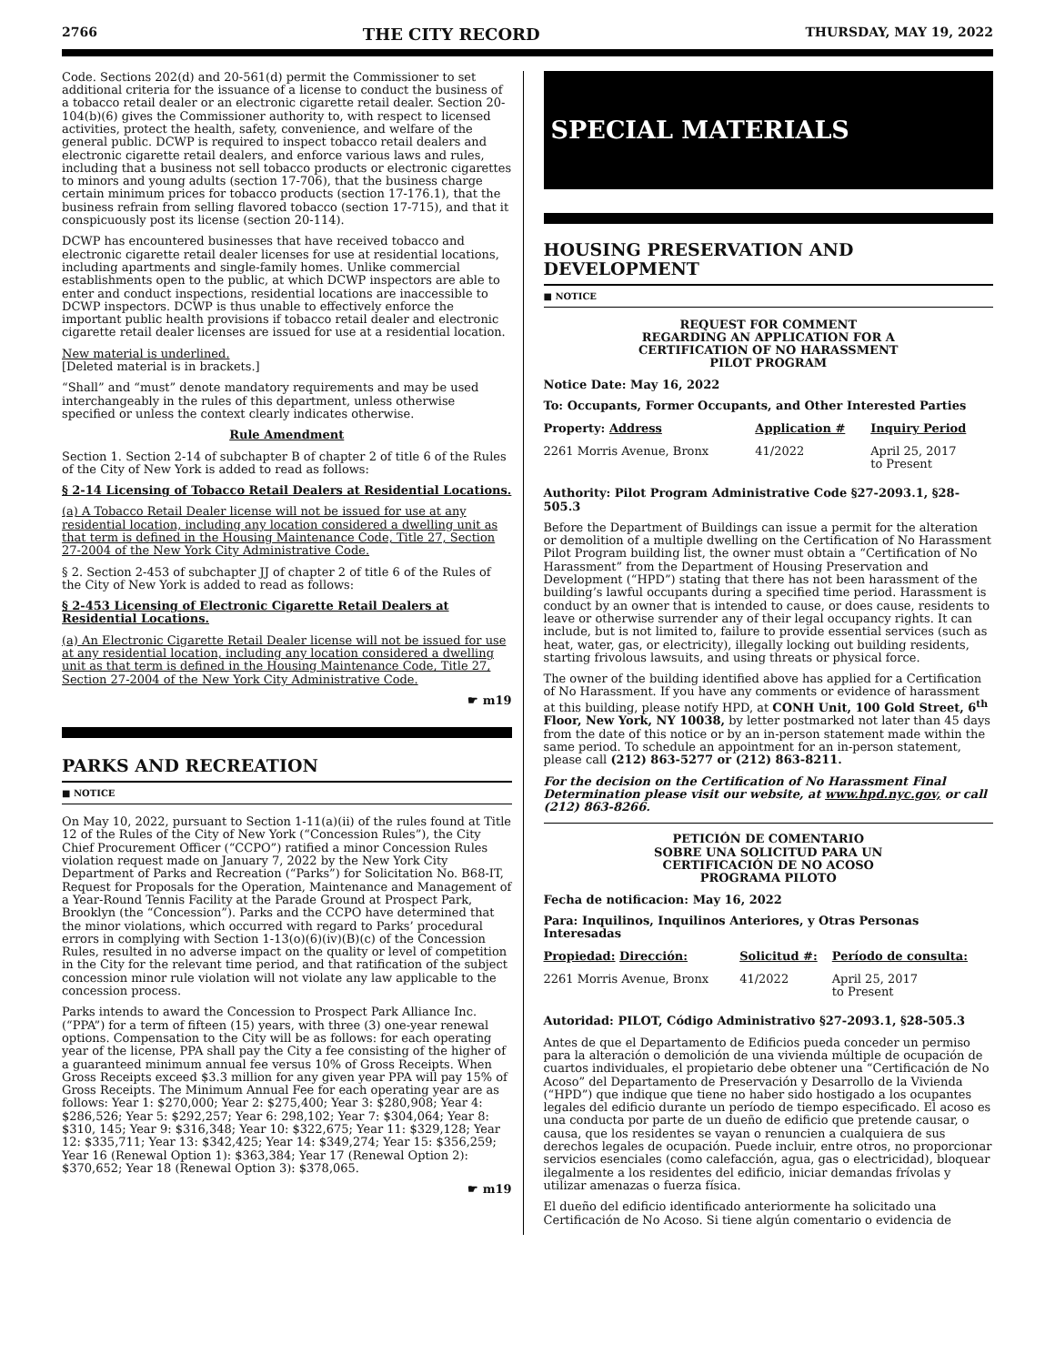2766 THE CITY RECORD THURSDAY, MAY 19, 2022
Code. Sections 202(d) and 20-561(d) permit the Commissioner to set additional criteria for the issuance of a license to conduct the business of a tobacco retail dealer or an electronic cigarette retail dealer. Section 20-104(b)(6) gives the Commissioner authority to, with respect to licensed activities, protect the health, safety, convenience, and welfare of the general public. DCWP is required to inspect tobacco retail dealers and electronic cigarette retail dealers, and enforce various laws and rules, including that a business not sell tobacco products or electronic cigarettes to minors and young adults (section 17-706), that the business charge certain minimum prices for tobacco products (section 17-176.1), that the business refrain from selling flavored tobacco (section 17-715), and that it conspicuously post its license (section 20-114).
DCWP has encountered businesses that have received tobacco and electronic cigarette retail dealer licenses for use at residential locations, including apartments and single-family homes. Unlike commercial establishments open to the public, at which DCWP inspectors are able to enter and conduct inspections, residential locations are inaccessible to DCWP inspectors. DCWP is thus unable to effectively enforce the important public health provisions if tobacco retail dealer and electronic cigarette retail dealer licenses are issued for use at a residential location.
New material is underlined.
[Deleted material is in brackets.]
“Shall” and “must” denote mandatory requirements and may be used interchangeably in the rules of this department, unless otherwise specified or unless the context clearly indicates otherwise.
Rule Amendment
Section 1. Section 2-14 of subchapter B of chapter 2 of title 6 of the Rules of the City of New York is added to read as follows:
§ 2-14 Licensing of Tobacco Retail Dealers at Residential Locations.
(a) A Tobacco Retail Dealer license will not be issued for use at any residential location, including any location considered a dwelling unit as that term is defined in the Housing Maintenance Code, Title 27, Section 27-2004 of the New York City Administrative Code.
§ 2. Section 2-453 of subchapter JJ of chapter 2 of title 6 of the Rules of the City of New York is added to read as follows:
§ 2-453 Licensing of Electronic Cigarette Retail Dealers at Residential Locations.
(a) An Electronic Cigarette Retail Dealer license will not be issued for use at any residential location, including any location considered a dwelling unit as that term is defined in the Housing Maintenance Code, Title 27, Section 27-2004 of the New York City Administrative Code.
☛ m19
PARKS AND RECREATION
■ NOTICE
On May 10, 2022, pursuant to Section 1-11(a)(ii) of the rules found at Title 12 of the Rules of the City of New York (“Concession Rules”), the City Chief Procurement Officer (“CCPO”) ratified a minor Concession Rules violation request made on January 7, 2022 by the New York City Department of Parks and Recreation (“Parks”) for Solicitation No. B68-IT, Request for Proposals for the Operation, Maintenance and Management of a Year-Round Tennis Facility at the Parade Ground at Prospect Park, Brooklyn (the “Concession”). Parks and the CCPO have determined that the minor violations, which occurred with regard to Parks’ procedural errors in complying with Section 1-13(o)(6)(iv)(B)(c) of the Concession Rules, resulted in no adverse impact on the quality or level of competition in the City for the relevant time period, and that ratification of the subject concession minor rule violation will not violate any law applicable to the concession process.
Parks intends to award the Concession to Prospect Park Alliance Inc. (“PPA”) for a term of fifteen (15) years, with three (3) one-year renewal options. Compensation to the City will be as follows: for each operating year of the license, PPA shall pay the City a fee consisting of the higher of a guaranteed minimum annual fee versus 10% of Gross Receipts. When Gross Receipts exceed $3.3 million for any given year PPA will pay 15% of Gross Receipts. The Minimum Annual Fee for each operating year are as follows: Year 1: $270,000; Year 2: $275,400; Year 3: $280,908; Year 4: $286,526; Year 5: $292,257; Year 6: 298,102; Year 7: $304,064; Year 8: $310, 145; Year 9: $316,348; Year 10: $322,675; Year 11: $329,128; Year 12: $335,711; Year 13: $342,425; Year 14: $349,274; Year 15: $356,259; Year 16 (Renewal Option 1): $363,384; Year 17 (Renewal Option 2): $370,652; Year 18 (Renewal Option 3): $378,065.
☛ m19
SPECIAL MATERIALS
HOUSING PRESERVATION AND DEVELOPMENT
■ NOTICE
REQUEST FOR COMMENT
REGARDING AN APPLICATION FOR A
CERTIFICATION OF NO HARASSMENT
PILOT PROGRAM
Notice Date: May 16, 2022
To: Occupants, Former Occupants, and Other Interested Parties
| Property: Address | Application # | Inquiry Period |
| --- | --- | --- |
| 2261 Morris Avenue, Bronx | 41/2022 | April 25, 2017 to Present |
Authority: Pilot Program Administrative Code §27-2093.1, §28-505.3
Before the Department of Buildings can issue a permit for the alteration or demolition of a multiple dwelling on the Certification of No Harassment Pilot Program building list, the owner must obtain a “Certification of No Harassment” from the Department of Housing Preservation and Development (“HPD”) stating that there has not been harassment of the building’s lawful occupants during a specified time period. Harassment is conduct by an owner that is intended to cause, or does cause, residents to leave or otherwise surrender any of their legal occupancy rights. It can include, but is not limited to, failure to provide essential services (such as heat, water, gas, or electricity), illegally locking out building residents, starting frivolous lawsuits, and using threats or physical force.
The owner of the building identified above has applied for a Certification of No Harassment. If you have any comments or evidence of harassment at this building, please notify HPD, at CONH Unit, 100 Gold Street, 6<sup>th</sup> Floor, New York, NY 10038, by letter postmarked not later than 45 days from the date of this notice or by an in-person statement made within the same period. To schedule an appointment for an in-person statement, please call (212) 863-5277 or (212) 863-8211.
For the decision on the Certification of No Harassment Final Determination please visit our website, at www.hpd.nyc.gov, or call (212) 863-8266.
PETICIÓN DE COMENTARIO
SOBRE UNA SOLICITUD PARA UN
CERTIFICACIÓN DE NO ACOSO
PROGRAMA PILOTO
Fecha de notificacion: May 16, 2022
Para: Inquilinos, Inquilinos Anteriores, y Otras Personas Interesadas
| Propiedad: Dirección: | Solicitud #: | Período de consulta: |
| --- | --- | --- |
| 2261 Morris Avenue, Bronx | 41/2022 | April 25, 2017 to Present |
Autoridad: PILOT, Código Administrativo §27-2093.1, §28-505.3
Antes de que el Departamento de Edificios pueda conceder un permiso para la alteración o demolición de una vivienda múltiple de ocupación de cuartos individuales, el propietario debe obtener una “Certificación de No Acoso” del Departamento de Preservación y Desarrollo de la Vivienda (“HPD”) que indique que tiene no haber sido hostigado a los ocupantes legales del edificio durante un período de tiempo especificado. El acoso es una conducta por parte de un dueño de edificio que pretende causar, o causa, que los residentes se vayan o renuncien a cualquiera de sus derechos legales de ocupación. Puede incluir, entre otros, no proporcionar servicios esenciales (como calefacción, agua, gas o electricidad), bloquear ilegalmente a los residentes del edificio, iniciar demandas frívolas y utilizar amenazas o fuerza física.
El dueño del edificio identificado anteriormente ha solicitado una Certificación de No Acoso. Si tiene algún comentario o evidencia de